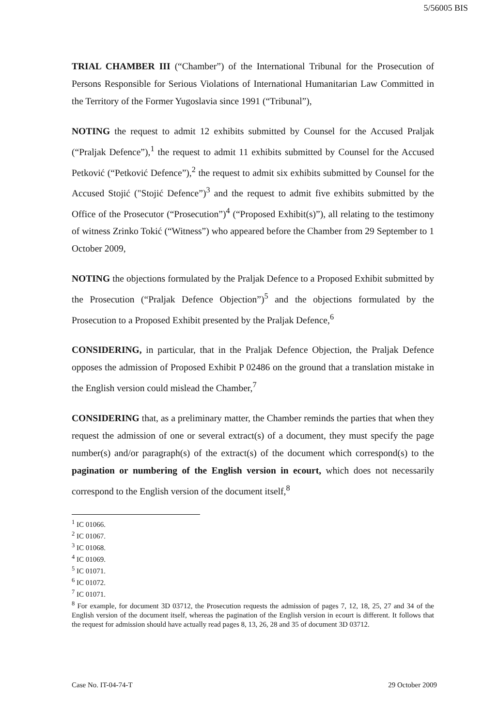5/56005 BIS
TRIAL CHAMBER III (“Chamber”) of the International Tribunal for the Prosecution of Persons Responsible for Serious Violations of International Humanitarian Law Committed in the Territory of the Former Yugoslavia since 1991 (“Tribunal”),
NOTING the request to admit 12 exhibits submitted by Counsel for the Accused Praljak (“Praljak Defence”),<sup>1</sup> the request to admit 11 exhibits submitted by Counsel for the Accused Petković (“Petković Defence”),<sup>2</sup> the request to admit six exhibits submitted by Counsel for the Accused Stojić ("Stojić Defence”)<sup>3</sup> and the request to admit five exhibits submitted by the Office of the Prosecutor (“Prosecution”)<sup>4</sup> (“Proposed Exhibit(s)”), all relating to the testimony of witness Zrinko Tokić (“Witness”) who appeared before the Chamber from 29 September to 1 October 2009,
NOTING the objections formulated by the Praljak Defence to a Proposed Exhibit submitted by the Prosecution (“Praljak Defence Objection”)<sup>5</sup> and the objections formulated by the Prosecution to a Proposed Exhibit presented by the Praljak Defence,<sup>6</sup>
CONSIDERING, in particular, that in the Praljak Defence Objection, the Praljak Defence opposes the admission of Proposed Exhibit P 02486 on the ground that a translation mistake in the English version could mislead the Chamber,<sup>7</sup>
CONSIDERING that, as a preliminary matter, the Chamber reminds the parties that when they request the admission of one or several extract(s) of a document, they must specify the page number(s) and/or paragraph(s) of the extract(s) of the document which correspond(s) to the pagination or numbering of the English version in ecourt, which does not necessarily correspond to the English version of the document itself,<sup>8</sup>
<sup>1</sup> IC 01066.
<sup>2</sup> IC 01067.
<sup>3</sup> IC 01068.
<sup>4</sup> IC 01069.
<sup>5</sup> IC 01071.
<sup>6</sup> IC 01072.
<sup>7</sup> IC 01071.
<sup>8</sup> For example, for document 3D 03712, the Prosecution requests the admission of pages 7, 12, 18, 25, 27 and 34 of the English version of the document itself, whereas the pagination of the English version in ecourt is different. It follows that the request for admission should have actually read pages 8, 13, 26, 28 and 35 of document 3D 03712.
Case No. IT-04-74-T 29 October 2009